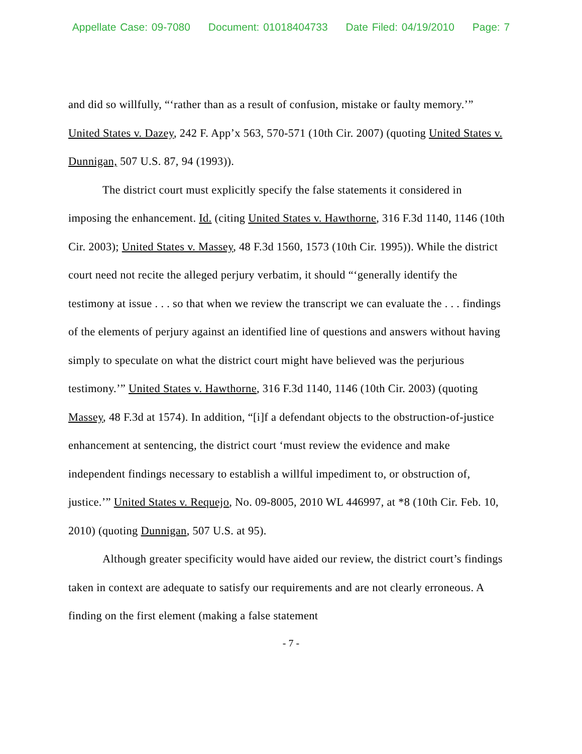Appellate Case: 09-7080 Document: 01018404733 Date Filed: 04/19/2010 Page: 7
and did so willfully, “‘rather than as a result of confusion, mistake or faulty memory.’” United States v. Dazey, 242 F. App’x 563, 570-571 (10th Cir. 2007) (quoting United States v. Dunnigan, 507 U.S. 87, 94 (1993)).
The district court must explicitly specify the false statements it considered in imposing the enhancement. Id. (citing United States v. Hawthorne, 316 F.3d 1140, 1146 (10th Cir. 2003); United States v. Massey, 48 F.3d 1560, 1573 (10th Cir. 1995)). While the district court need not recite the alleged perjury verbatim, it should “‘generally identify the testimony at issue . . . so that when we review the transcript we can evaluate the . . . findings of the elements of perjury against an identified line of questions and answers without having simply to speculate on what the district court might have believed was the perjurious testimony.’” United States v. Hawthorne, 316 F.3d 1140, 1146 (10th Cir. 2003) (quoting Massey, 48 F.3d at 1574). In addition, “[i]f a defendant objects to the obstruction-of-justice enhancement at sentencing, the district court ‘must review the evidence and make independent findings necessary to establish a willful impediment to, or obstruction of, justice.’” United States v. Requejo, No. 09-8005, 2010 WL 446997, at *8 (10th Cir. Feb. 10, 2010) (quoting Dunnigan, 507 U.S. at 95).
Although greater specificity would have aided our review, the district court’s findings taken in context are adequate to satisfy our requirements and are not clearly erroneous. A finding on the first element (making a false statement
- 7 -